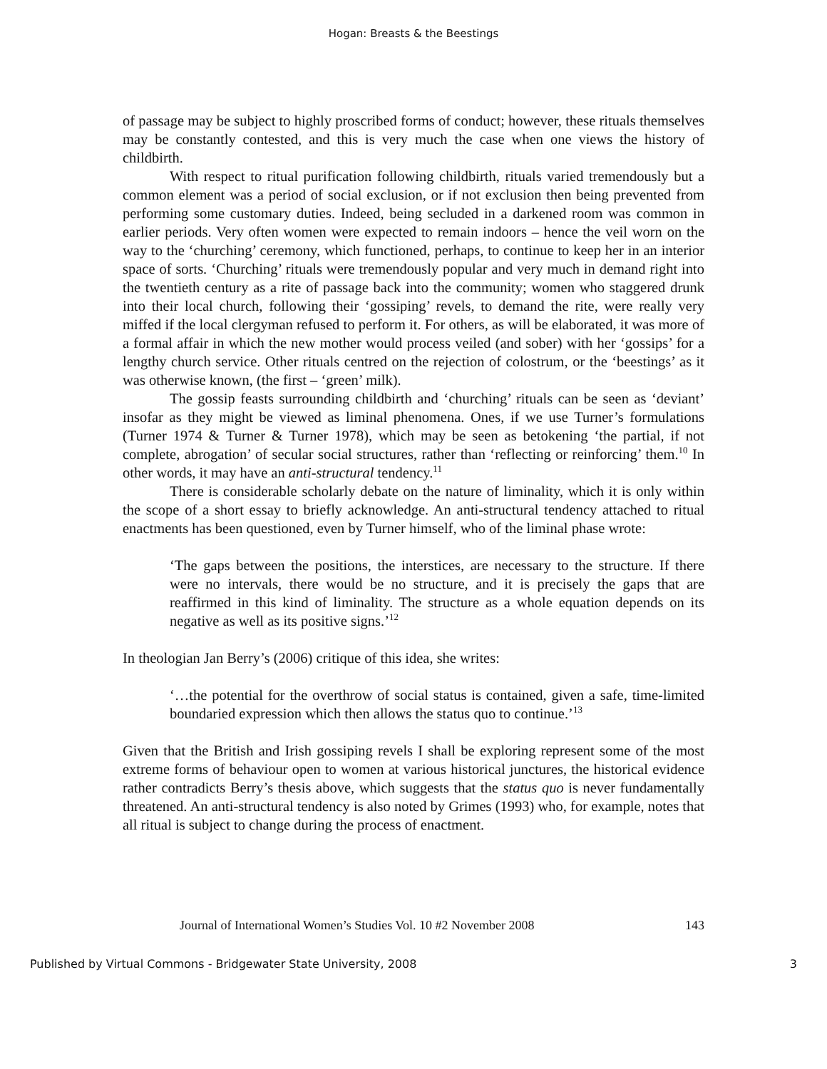Hogan: Breasts & the Beestings
of passage may be subject to highly proscribed forms of conduct; however, these rituals themselves may be constantly contested, and this is very much the case when one views the history of childbirth.
With respect to ritual purification following childbirth, rituals varied tremendously but a common element was a period of social exclusion, or if not exclusion then being prevented from performing some customary duties. Indeed, being secluded in a darkened room was common in earlier periods. Very often women were expected to remain indoors – hence the veil worn on the way to the ‘churching’ ceremony, which functioned, perhaps, to continue to keep her in an interior space of sorts. ‘Churching’ rituals were tremendously popular and very much in demand right into the twentieth century as a rite of passage back into the community; women who staggered drunk into their local church, following their ‘gossiping’ revels, to demand the rite, were really very miffed if the local clergyman refused to perform it. For others, as will be elaborated, it was more of a formal affair in which the new mother would process veiled (and sober) with her ‘gossips’ for a lengthy church service. Other rituals centred on the rejection of colostrum, or the ‘beestings’ as it was otherwise known, (the first – ‘green’ milk).
The gossip feasts surrounding childbirth and ‘churching’ rituals can be seen as ‘deviant’ insofar as they might be viewed as liminal phenomena. Ones, if we use Turner’s formulations (Turner 1974 & Turner & Turner 1978), which may be seen as betokening ‘the partial, if not complete, abrogation’ of secular social structures, rather than ‘reflecting or reinforcing’ them.<sup>10</sup> In other words, it may have an anti-structural tendency.<sup>11</sup>
There is considerable scholarly debate on the nature of liminality, which it is only within the scope of a short essay to briefly acknowledge. An anti-structural tendency attached to ritual enactments has been questioned, even by Turner himself, who of the liminal phase wrote:
‘The gaps between the positions, the interstices, are necessary to the structure. If there were no intervals, there would be no structure, and it is precisely the gaps that are reaffirmed in this kind of liminality. The structure as a whole equation depends on its negative as well as its positive signs.’<sup>12</sup>
In theologian Jan Berry’s (2006) critique of this idea, she writes:
‘…the potential for the overthrow of social status is contained, given a safe, time-limited boundaried expression which then allows the status quo to continue.’<sup>13</sup>
Given that the British and Irish gossiping revels I shall be exploring represent some of the most extreme forms of behaviour open to women at various historical junctures, the historical evidence rather contradicts Berry’s thesis above, which suggests that the status quo is never fundamentally threatened. An anti-structural tendency is also noted by Grimes (1993) who, for example, notes that all ritual is subject to change during the process of enactment.
Journal of International Women’s Studies Vol. 10 #2 November 2008 143
Published by Virtual Commons - Bridgewater State University, 2008 3